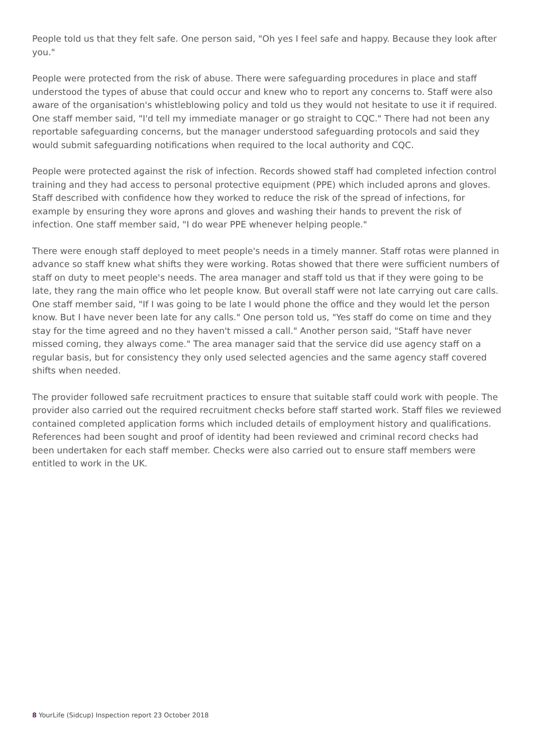People told us that they felt safe. One person said, "Oh yes I feel safe and happy. Because they look after you."
People were protected from the risk of abuse. There were safeguarding procedures in place and staff understood the types of abuse that could occur and knew who to report any concerns to. Staff were also aware of the organisation's whistleblowing policy and told us they would not hesitate to use it if required. One staff member said, "I'd tell my immediate manager or go straight to CQC." There had not been any reportable safeguarding concerns, but the manager understood safeguarding protocols and said they would submit safeguarding notifications when required to the local authority and CQC.
People were protected against the risk of infection. Records showed staff had completed infection control training and they had access to personal protective equipment (PPE) which included aprons and gloves. Staff described with confidence how they worked to reduce the risk of the spread of infections, for example by ensuring they wore aprons and gloves and washing their hands to prevent the risk of infection. One staff member said, "I do wear PPE whenever helping people."
There were enough staff deployed to meet people's needs in a timely manner. Staff rotas were planned in advance so staff knew what shifts they were working. Rotas showed that there were sufficient numbers of staff on duty to meet people's needs. The area manager and staff told us that if they were going to be late, they rang the main office who let people know. But overall staff were not late carrying out care calls. One staff member said, "If I was going to be late I would phone the office and they would let the person know. But I have never been late for any calls." One person told us, "Yes staff do come on time and they stay for the time agreed and no they haven't missed a call." Another person said, "Staff have never missed coming, they always come." The area manager said that the service did use agency staff on a regular basis, but for consistency they only used selected agencies and the same agency staff covered shifts when needed.
The provider followed safe recruitment practices to ensure that suitable staff could work with people. The provider also carried out the required recruitment checks before staff started work. Staff files we reviewed contained completed application forms which included details of employment history and qualifications. References had been sought and proof of identity had been reviewed and criminal record checks had been undertaken for each staff member. Checks were also carried out to ensure staff members were entitled to work in the UK.
8 YourLife (Sidcup) Inspection report 23 October 2018